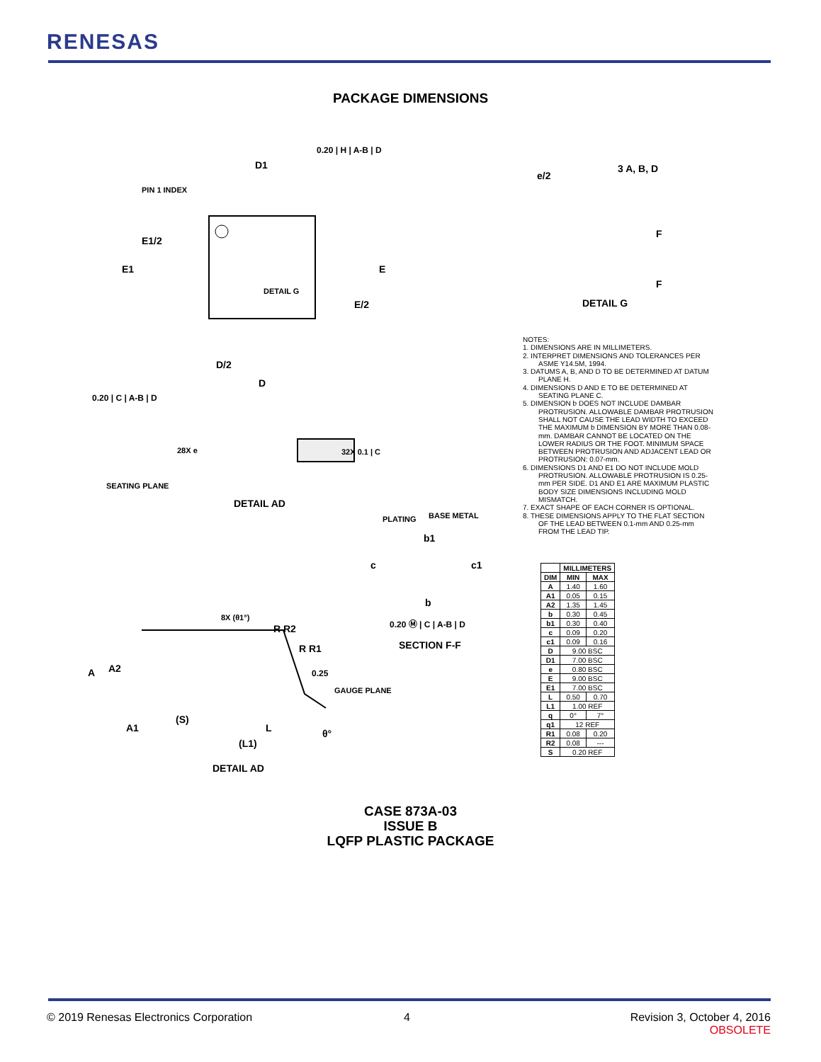RENESAS
PACKAGE DIMENSIONS
D1
PIN 1 INDEX
E1/2
E1 E
DETAIL G
E/2
D/2
D
0.20 | C | A-B | D
0.20 | H | A-B | D
SEATING PLANE
28X e 32X 0.1 | C
DETAIL AD
PLATING BASE METAL
b1
c c1
b
0.20 Ⓜ | C | A-B | D
SECTION F-F
8X (θ1°)
R R2
R R1
0.25
GAUGE PLANE
A A2
A1
(S)
L
(L1)
θ°
DETAIL AD
e/2
3 A, B, D
F
F
DETAIL G
NOTES:
1. DIMENSIONS ARE IN MILLIMETERS.
2. INTERPRET DIMENSIONS AND TOLERANCES PER ASME Y14.5M, 1994.
3. DATUMS A, B, AND D TO BE DETERMINED AT DATUM PLANE H.
4. DIMENSIONS D AND E TO BE DETERMINED AT SEATING PLANE C.
5. DIMENSION b DOES NOT INCLUDE DAMBAR PROTRUSION. ALLOWABLE DAMBAR PROTRUSION SHALL NOT CAUSE THE LEAD WIDTH TO EXCEED THE MAXIMUM b DIMENSION BY MORE THAN 0.08-mm. DAMBAR CANNOT BE LOCATED ON THE LOWER RADIUS OR THE FOOT. MINIMUM SPACE BETWEEN PROTRUSION AND ADJACENT LEAD OR PROTRUSION: 0.07-mm.
6. DIMENSIONS D1 AND E1 DO NOT INCLUDE MOLD PROTRUSION. ALLOWABLE PROTRUSION IS 0.25-mm PER SIDE. D1 AND E1 ARE MAXIMUM PLASTIC BODY SIZE DIMENSIONS INCLUDING MOLD MISMATCH.
7. EXACT SHAPE OF EACH CORNER IS OPTIONAL.
8. THESE DIMENSIONS APPLY TO THE FLAT SECTION OF THE LEAD BETWEEN 0.1-mm AND 0.25-mm FROM THE LEAD TIP.
| | MILLIMETERS | |
| --- | --- | --- |
| DIM | MIN | MAX |
| A | 1.40 | 1.60 |
| A1 | 0.05 | 0.15 |
| A2 | 1.35 | 1.45 |
| b | 0.30 | 0.45 |
| b1 | 0.30 | 0.40 |
| c | 0.09 | 0.20 |
| c1 | 0.09 | 0.16 |
| D | 9.00 BSC | |
| D1 | 7.00 BSC | |
| e | 0.80 BSC | |
| E | 9.00 BSC | |
| E1 | 7.00 BSC | |
| L | 0.50 | 0.70 |
| L1 | 1.00 REF | |
| q | 0° | 7° |
| q1 | 12 REF | |
| R1 | 0.08 | 0.20 |
| R2 | 0.08 | --- |
| S | 0.20 REF | |
CASE 873A-03
ISSUE B
LQFP PLASTIC PACKAGE
© 2019 Renesas Electronics Corporation
4
Revision 3, October 4, 2016
OBSOLETE